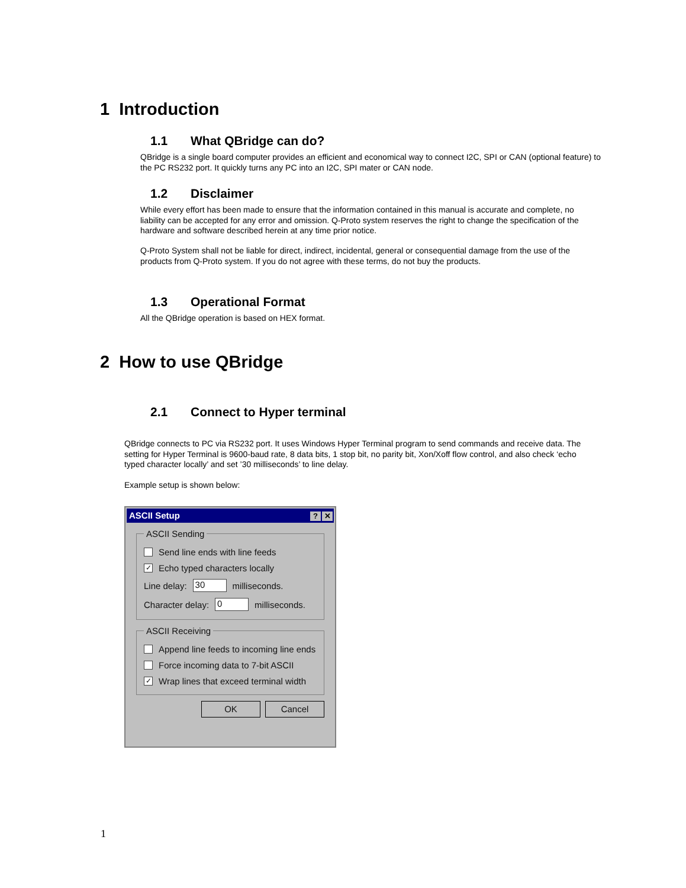1 Introduction
1.1 What QBridge can do?
QBridge is a single board computer provides an efficient and economical way to connect I2C, SPI or CAN (optional feature) to the PC RS232 port. It quickly turns any PC into an I2C, SPI mater or CAN node.
1.2 Disclaimer
While every effort has been made to ensure that the information contained in this manual is accurate and complete, no liability can be accepted for any error and omission. Q-Proto system reserves the right to change the specification of the hardware and software described herein at any time prior notice.
Q-Proto System shall not be liable for direct, indirect, incidental, general or consequential damage from the use of the products from Q-Proto system. If you do not agree with these terms, do not buy the products.
1.3 Operational Format
All the QBridge operation is based on HEX format.
2 How to use QBridge
2.1 Connect to Hyper terminal
QBridge connects to PC via RS232 port. It uses Windows Hyper Terminal program to send commands and receive data. The setting for Hyper Terminal is 9600-baud rate, 8 data bits, 1 stop bit, no parity bit, Xon/Xoff flow control, and also check ‘echo typed character locally’ and set ’30 milliseconds’ to line delay.
Example setup is shown below:
ASCII Setup? ✕
ASCII Sending
Send line ends with line feeds
✓ Echo typed characters locally
Line delay: 30 milliseconds.
Character delay: 0 milliseconds.
ASCII Receiving
Append line feeds to incoming line ends
Force incoming data to 7-bit ASCII
✓ Wrap lines that exceed terminal width
OK Cancel
1